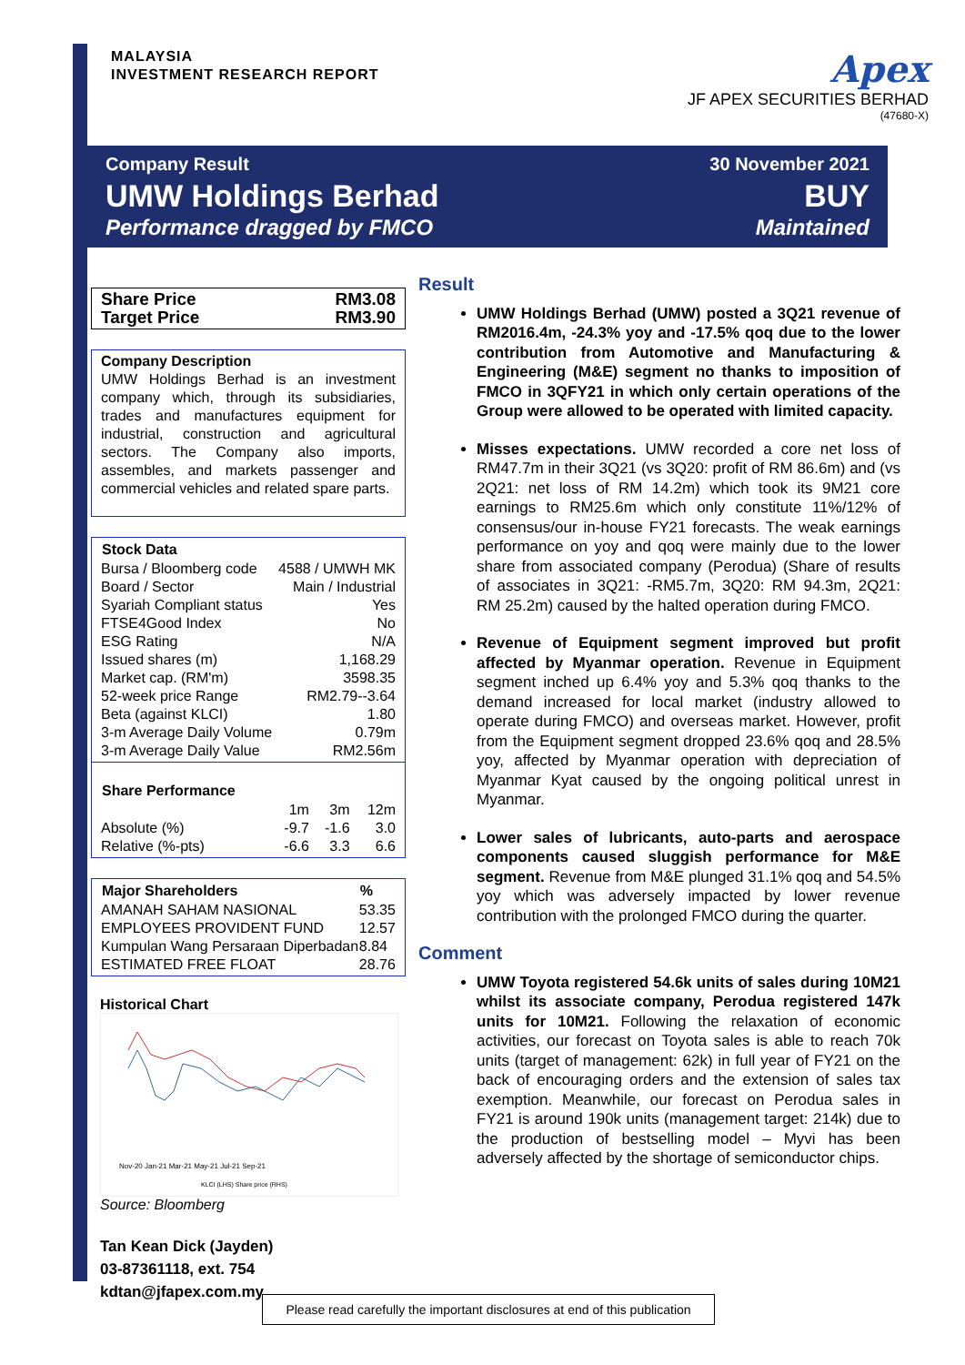MALAYSIA
INVESTMENT RESEARCH REPORT
Apex
JF APEX SECURITIES BERHAD
(47680-X)
Company Result
UMW Holdings Berhad
Performance dragged by FMCO
30 November 2021
BUY
Maintained
| Share Price | RM3.08 |
| Target Price | RM3.90 |
Company Description
UMW Holdings Berhad is an investment company which, through its subsidiaries, trades and manufactures equipment for industrial, construction and agricultural sectors. The Company also imports, assembles, and markets passenger and commercial vehicles and related spare parts.
| Stock Data | |
| --- | --- |
| Bursa / Bloomberg code | 4588 / UMWH MK |
| Board / Sector | Main / Industrial |
| Syariah Compliant status | Yes |
| FTSE4Good Index | No |
| ESG Rating | N/A |
| Issued shares (m) | 1,168.29 |
| Market cap. (RM'm) | 3598.35 |
| 52-week price Range | RM2.79--3.64 |
| Beta (against KLCI) | 1.80 |
| 3-m Average Daily Volume | 0.79m |
| 3-m Average Daily Value | RM2.56m |
| Share Performance | | | |
| --- | --- | --- | --- |
| | 1m | 3m | 12m |
| Absolute (%) | -9.7 | -1.6 | 3.0 |
| Relative (%-pts) | -6.6 | 3.3 | 6.6 |
| Major Shareholders | % |
| --- | --- |
| AMANAH SAHAM NASIONAL | 53.35 |
| EMPLOYEES PROVIDENT FUND | 12.57 |
| Kumpulan Wang Persaraan Diperbadan | 8.84 |
| ESTIMATED FREE FLOAT | 28.76 |
Historical Chart
Nov-20 Jan-21 Mar-21 May-21 Jul-21 Sep-21
KLCI (LHS) Share price (RHS)
Source: Bloomberg
Tan Kean Dick (Jayden)
03-87361118, ext. 754
kdtan@jfapex.com.my
Result
UMW Holdings Berhad (UMW) posted a 3Q21 revenue of RM2016.4m, -24.3% yoy and -17.5% qoq due to the lower contribution from Automotive and Manufacturing & Engineering (M&E) segment no thanks to imposition of FMCO in 3QFY21 in which only certain operations of the Group were allowed to be operated with limited capacity.
Misses expectations. UMW recorded a core net loss of RM47.7m in their 3Q21 (vs 3Q20: profit of RM 86.6m) and (vs 2Q21: net loss of RM 14.2m) which took its 9M21 core earnings to RM25.6m which only constitute 11%/12% of consensus/our in-house FY21 forecasts. The weak earnings performance on yoy and qoq were mainly due to the lower share from associated company (Perodua) (Share of results of associates in 3Q21: -RM5.7m, 3Q20: RM 94.3m, 2Q21: RM 25.2m) caused by the halted operation during FMCO.
Revenue of Equipment segment improved but profit affected by Myanmar operation. Revenue in Equipment segment inched up 6.4% yoy and 5.3% qoq thanks to the demand increased for local market (industry allowed to operate during FMCO) and overseas market. However, profit from the Equipment segment dropped 23.6% qoq and 28.5% yoy, affected by Myanmar operation with depreciation of Myanmar Kyat caused by the ongoing political unrest in Myanmar.
Lower sales of lubricants, auto-parts and aerospace components caused sluggish performance for M&E segment. Revenue from M&E plunged 31.1% qoq and 54.5% yoy which was adversely impacted by lower revenue contribution with the prolonged FMCO during the quarter.
Comment
UMW Toyota registered 54.6k units of sales during 10M21 whilst its associate company, Perodua registered 147k units for 10M21. Following the relaxation of economic activities, our forecast on Toyota sales is able to reach 70k units (target of management: 62k) in full year of FY21 on the back of encouraging orders and the extension of sales tax exemption. Meanwhile, our forecast on Perodua sales in FY21 is around 190k units (management target: 214k) due to the production of bestselling model – Myvi has been adversely affected by the shortage of semiconductor chips.
Please read carefully the important disclosures at end of this publication